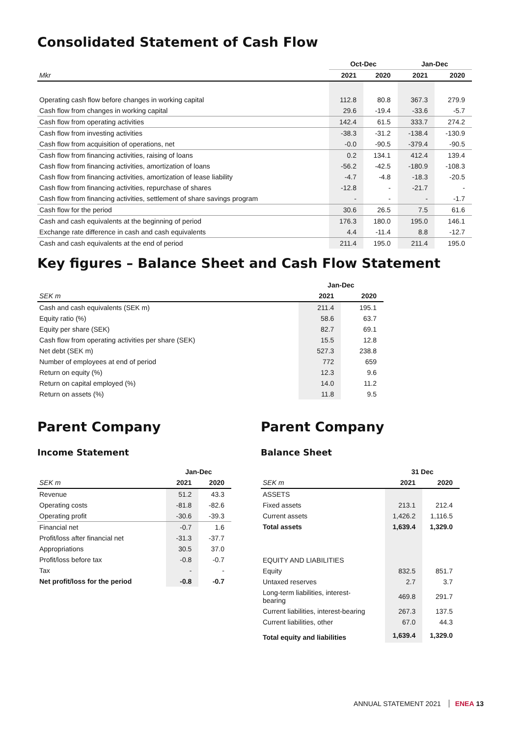Consolidated Statement of Cash Flow
| | Oct-Dec | | Jan-Dec | |
| --- | --- | --- | --- | --- |
| Mkr | 2021 | 2020 | 2021 | 2020 |
| Operating cash flow before changes in working capital | 112.8 | 80.8 | 367.3 | 279.9 |
| Cash flow from changes in working capital | 29.6 | -19.4 | -33.6 | -5.7 |
| Cash flow from operating activities | 142.4 | 61.5 | 333.7 | 274.2 |
| Cash flow from investing activities | -38.3 | -31.2 | -138.4 | -130.9 |
| Cash flow from acquisition of operations, net | -0.0 | -90.5 | -379.4 | -90.5 |
| Cash flow from financing activities, raising of loans | 0.2 | 134.1 | 412.4 | 139.4 |
| Cash flow from financing activities, amortization of loans | -56.2 | -42.5 | -180.9 | -108.3 |
| Cash flow from financing activities, amortization of lease liability | -4.7 | -4.8 | -18.3 | -20.5 |
| Cash flow from financing activities, repurchase of shares | -12.8 | - | -21.7 | - |
| Cash flow from financing activities, settlement of share savings program | - | - | - | -1.7 |
| Cash flow for the period | 30.6 | 26.5 | 7.5 | 61.6 |
| Cash and cash equivalents at the beginning of period | 176.3 | 180.0 | 195.0 | 146.1 |
| Exchange rate difference in cash and cash equivalents | 4.4 | -11.4 | 8.8 | -12.7 |
| Cash and cash equivalents at the end of period | 211.4 | 195.0 | 211.4 | 195.0 |
Key figures – Balance Sheet and Cash Flow Statement
| | Jan-Dec | |
| --- | --- | --- |
| SEK m | 2021 | 2020 |
| Cash and cash equivalents (SEK m) | 211.4 | 195.1 |
| Equity ratio (%) | 58.6 | 63.7 |
| Equity per share (SEK) | 82.7 | 69.1 |
| Cash flow from operating activities per share (SEK) | 15.5 | 12.8 |
| Net debt (SEK m) | 527.3 | 238.8 |
| Number of employees at end of period | 772 | 659 |
| Return on equity (%) | 12.3 | 9.6 |
| Return on capital employed (%) | 14.0 | 11.2 |
| Return on assets (%) | 11.8 | 9.5 |
Parent Company
Income Statement
| | Jan-Dec | |
| --- | --- | --- |
| SEK m | 2021 | 2020 |
| Revenue | 51.2 | 43.3 |
| Operating costs | -81.8 | -82.6 |
| Operating profit | -30.6 | -39.3 |
| Financial net | -0.7 | 1.6 |
| Profit/loss after financial net | -31.3 | -37.7 |
| Appropriations | 30.5 | 37.0 |
| Profit/loss before tax | -0.8 | -0.7 |
| Tax | - | - |
| Net profit/loss for the period | -0.8 | -0.7 |
Parent Company
Balance Sheet
| | 31 Dec | |
| --- | --- | --- |
| SEK m | 2021 | 2020 |
| ASSETS | | |
| Fixed assets | 213.1 | 212.4 |
| Current assets | 1,426.2 | 1,116.5 |
| Total assets | 1,639.4 | 1,329.0 |
| EQUITY AND LIABILITIES | | |
| Equity | 832.5 | 851.7 |
| Untaxed reserves | 2.7 | 3.7 |
| Long-term liabilities, interest- bearing | 469.8 | 291.7 |
| Current liabilities, interest-bearing | 267.3 | 137.5 |
| Current liabilities, other | 67.0 | 44.3 |
| Total equity and liabilities | 1,639.4 | 1,329.0 |
ANNUAL STATEMENT 2021 ENEA 13